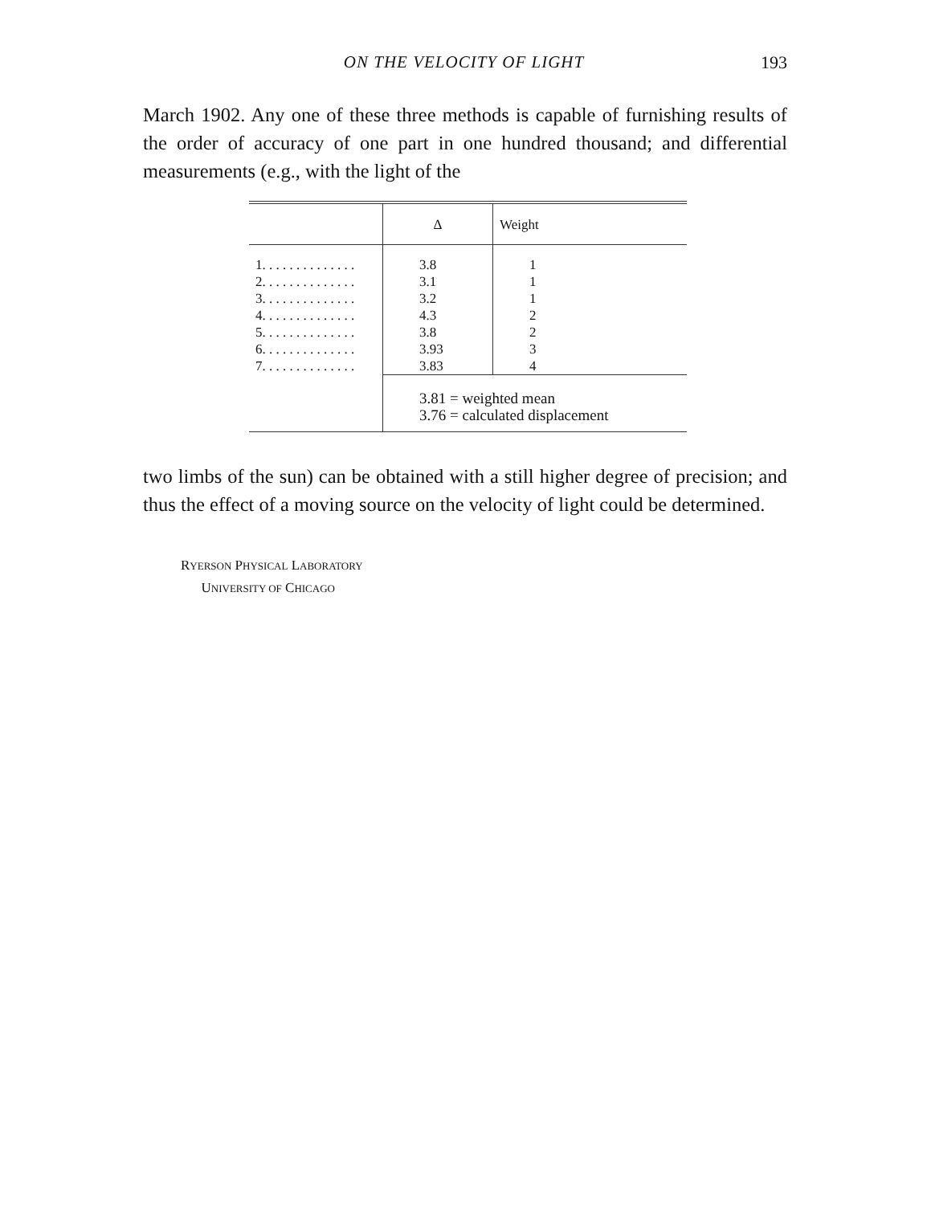ON THE VELOCITY OF LIGHT
193
March 1902. Any one of these three methods is capable of furnishing results of the order of accuracy of one part in one hundred thousand; and differential measurements (e.g., with the light of the
| | Δ | Weight |
| --- | --- | --- |
| 1. . . . . . . . . . . . . . | 3.8 | 1 |
| 2. . . . . . . . . . . . . . | 3.1 | 1 |
| 3. . . . . . . . . . . . . . | 3.2 | 1 |
| 4. . . . . . . . . . . . . . | 4.3 | 2 |
| 5. . . . . . . . . . . . . . | 3.8 | 2 |
| 6. . . . . . . . . . . . . . | 3.93 | 3 |
| 7. . . . . . . . . . . . . . | 3.83 | 4 |
| | 3.81 = weighted mean 3.76 = calculated displacement | |
two limbs of the sun) can be obtained with a still higher degree of precision; and thus the effect of a moving source on the velocity of light could be determined.
RYERSON PHYSICAL LABORATORY
UNIVERSITY OF CHICAGO